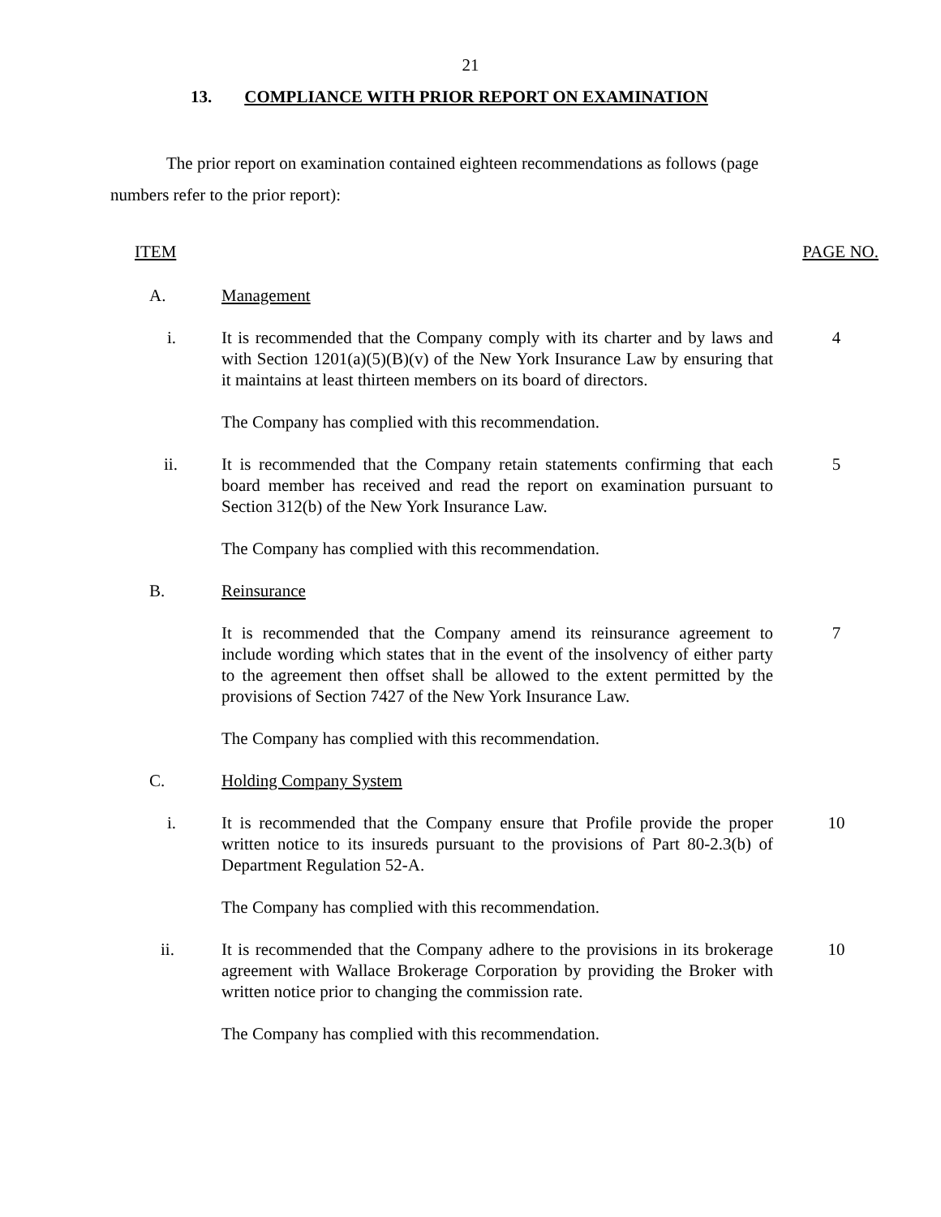21
13. COMPLIANCE WITH PRIOR REPORT ON EXAMINATION
The prior report on examination contained eighteen recommendations as follows (page numbers refer to the prior report):
ITEM PAGE NO.
A. Management
i. It is recommended that the Company comply with its charter and by laws and with Section 1201(a)(5)(B)(v) of the New York Insurance Law by ensuring that it maintains at least thirteen members on its board of directors.
4
The Company has complied with this recommendation.
ii. It is recommended that the Company retain statements confirming that each board member has received and read the report on examination pursuant to Section 312(b) of the New York Insurance Law.
5
The Company has complied with this recommendation.
B. Reinsurance
It is recommended that the Company amend its reinsurance agreement to include wording which states that in the event of the insolvency of either party to the agreement then offset shall be allowed to the extent permitted by the provisions of Section 7427 of the New York Insurance Law.
7
The Company has complied with this recommendation.
C. Holding Company System
i. It is recommended that the Company ensure that Profile provide the proper written notice to its insureds pursuant to the provisions of Part 80-2.3(b) of Department Regulation 52-A.
10
The Company has complied with this recommendation.
ii. It is recommended that the Company adhere to the provisions in its brokerage agreement with Wallace Brokerage Corporation by providing the Broker with written notice prior to changing the commission rate.
10
The Company has complied with this recommendation.